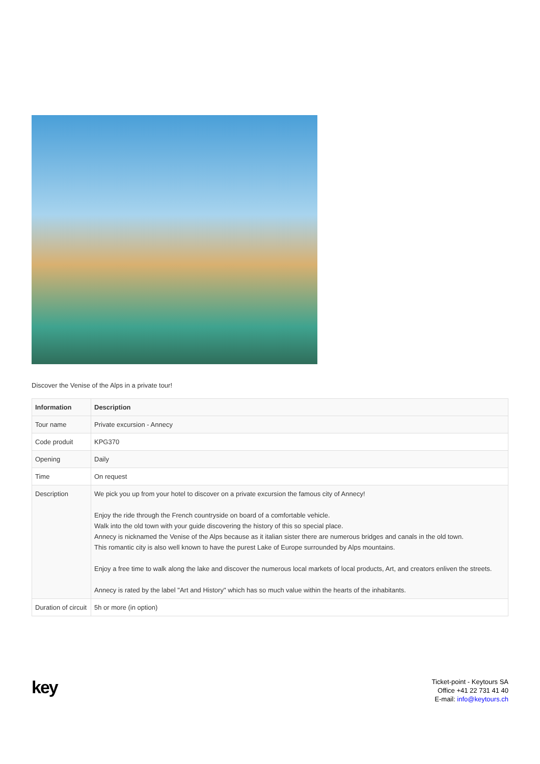Discover the Venise of the Alps in a private tour!
| Information | Description |
| --- | --- |
| Tour name | Private excursion - Annecy |
| Code produit | KPG370 |
| Opening | Daily |
| Time | On request |
| Description | We pick you up from your hotel to discover on a private excursion the famous city of Annecy! Enjoy the ride through the French countryside on board of a comfortable vehicle. Walk into the old town with your guide discovering the history of this so special place. Annecy is nicknamed the Venise of the Alps because as it italian sister there are numerous bridges and canals in the old town. This romantic city is also well known to have the purest Lake of Europe surrounded by Alps mountains. Enjoy a free time to walk along the lake and discover the numerous local markets of local products, Art, and creators enliven the streets. Annecy is rated by the label "Art and History" which has so much value within the hearts of the inhabitants. |
| Duration of circuit | 5h or more (in option) |
key
Ticket-point - Keytours SA
Office +41 22 731 41 40
E-mail: info@keytours.ch